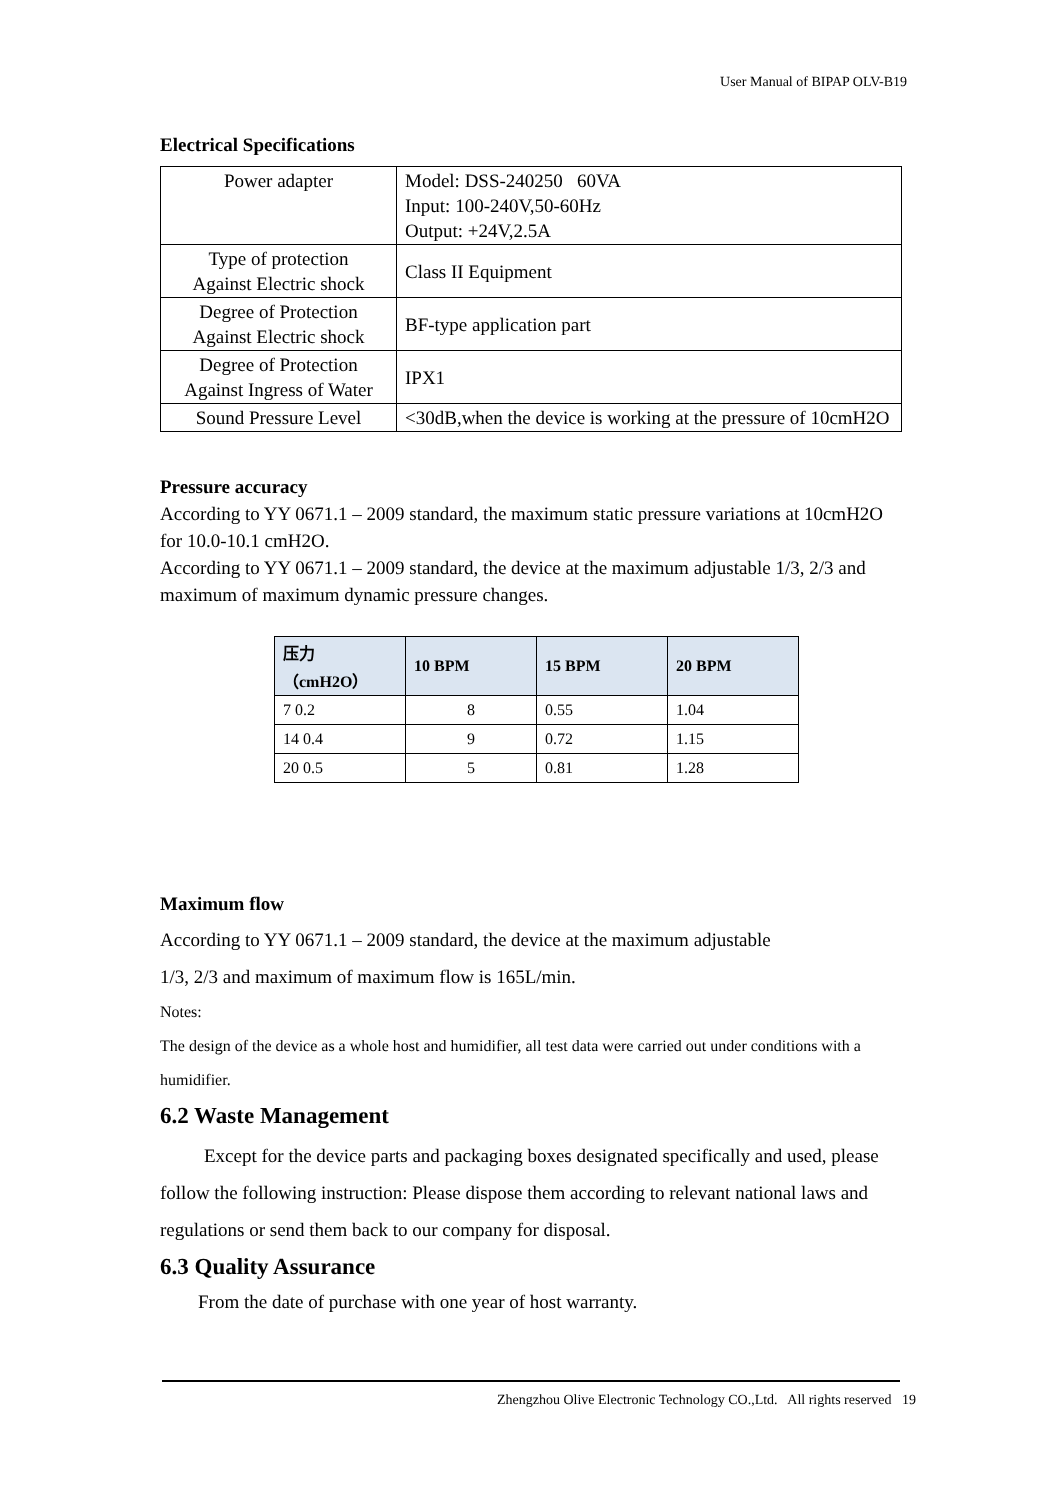User Manual of BIPAP OLV-B19
Electrical Specifications
| Power adapter | Model: DSS-240250 60VA Input: 100-240V,50-60Hz Output: +24V,2.5A |
| Type of protection Against Electric shock | Class II Equipment |
| Degree of Protection Against Electric shock | BF-type application part |
| Degree of Protection Against Ingress of Water | IPX1 |
| Sound Pressure Level | <30dB,when the device is working at the pressure of 10cmH2O |
Pressure accuracy
According to YY 0671.1 – 2009 standard, the maximum static pressure variations at 10cmH2O for 10.0-10.1 cmH2O.
According to YY 0671.1 – 2009 standard, the device at the maximum adjustable 1/3, 2/3 and maximum of maximum dynamic pressure changes.
| 压力（cmH2O） | 10 BPM | 15 BPM | 20 BPM |
| --- | --- | --- | --- |
| 7 0.2 | 8 | 0.55 | 1.04 |
| 14 0.4 | 9 | 0.72 | 1.15 |
| 20 0.5 | 5 | 0.81 | 1.28 |
Maximum flow
According to YY 0671.1 – 2009 standard, the device at the maximum adjustable
1/3, 2/3 and maximum of maximum flow is 165L/min.
Notes:
The design of the device as a whole host and humidifier, all test data were carried out under conditions with a humidifier.
6.2 Waste Management
Except for the device parts and packaging boxes designated specifically and used, please follow the following instruction: Please dispose them according to relevant national laws and regulations or send them back to our company for disposal.
6.3 Quality Assurance
From the date of purchase with one year of host warranty.
Zhengzhou Olive Electronic Technology CO.,Ltd. All rights reserved 19